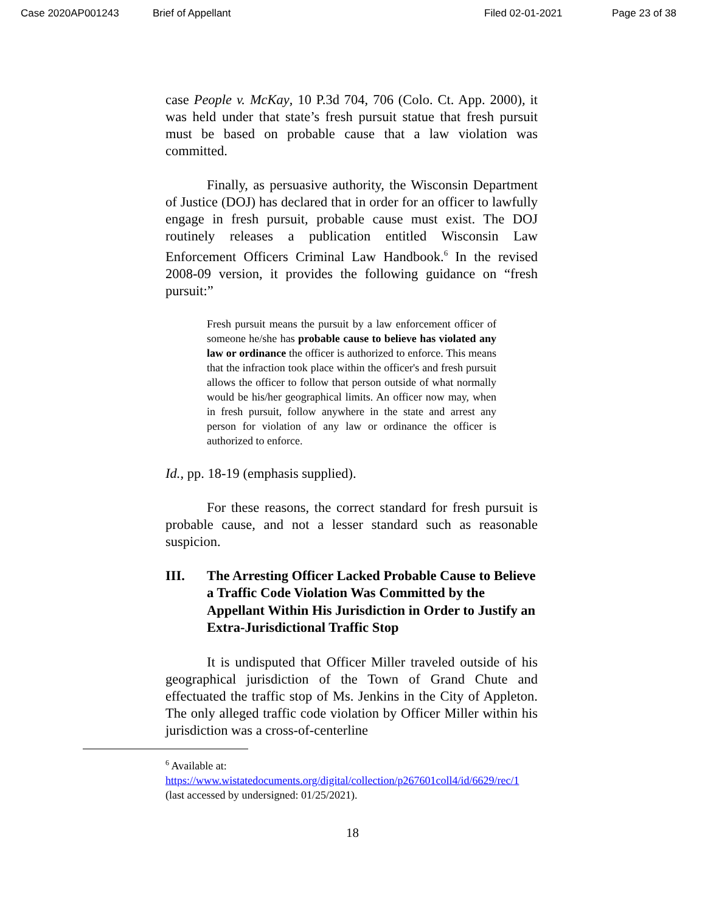Case 2020AP001243 Brief of Appellant Filed 02-01-2021 Page 23 of 38
case People v. McKay, 10 P.3d 704, 706 (Colo. Ct. App. 2000), it was held under that state’s fresh pursuit statue that fresh pursuit must be based on probable cause that a law violation was committed.
Finally, as persuasive authority, the Wisconsin Department of Justice (DOJ) has declared that in order for an officer to lawfully engage in fresh pursuit, probable cause must exist. The DOJ routinely releases a publication entitled Wisconsin Law Enforcement Officers Criminal Law Handbook.<sup>6</sup> In the revised 2008-09 version, it provides the following guidance on “fresh pursuit:”
Fresh pursuit means the pursuit by a law enforcement officer of someone he/she has probable cause to believe has violated any law or ordinance the officer is authorized to enforce. This means that the infraction took place within the officer's and fresh pursuit allows the officer to follow that person outside of what normally would be his/her geographical limits. An officer now may, when in fresh pursuit, follow anywhere in the state and arrest any person for violation of any law or ordinance the officer is authorized to enforce.
Id., pp. 18-19 (emphasis supplied).
For these reasons, the correct standard for fresh pursuit is probable cause, and not a lesser standard such as reasonable suspicion.
III. The Arresting Officer Lacked Probable Cause to Believe a Traffic Code Violation Was Committed by the Appellant Within His Jurisdiction in Order to Justify an Extra-Jurisdictional Traffic Stop
It is undisputed that Officer Miller traveled outside of his geographical jurisdiction of the Town of Grand Chute and effectuated the traffic stop of Ms. Jenkins in the City of Appleton. The only alleged traffic code violation by Officer Miller within his jurisdiction was a cross-of-centerline
<sup>6</sup> Available at:
https://www.wistatedocuments.org/digital/collection/p267601coll4/id/6629/rec/1 (last accessed by undersigned: 01/25/2021).
18